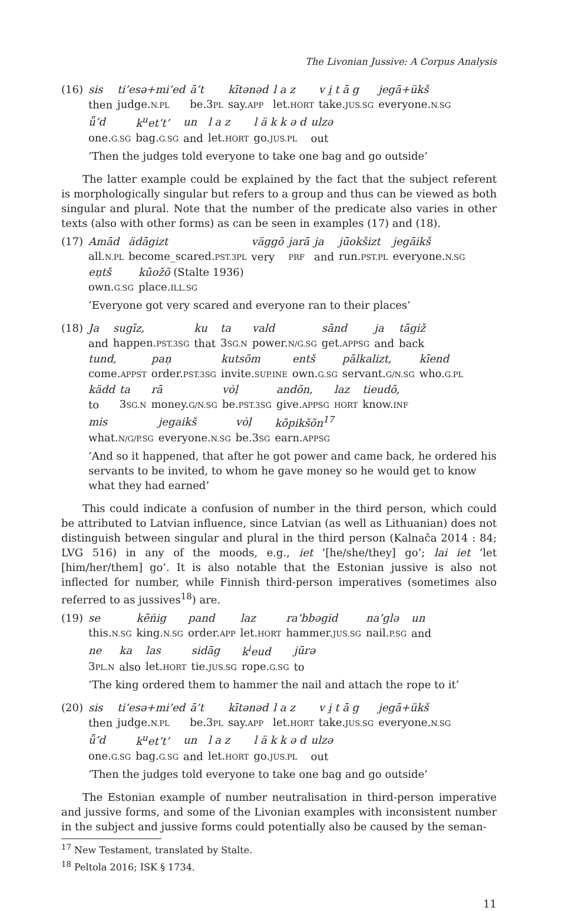The Livonian Jussive: A Corpus Analysis
(16)
| sis | ti’esə+mi’ed | ā’t | kītənəd | l a z | v i̯ t ā g | jegā+ükš |
| then | judge. N.PL | be.3 PL | say. APP | let. HORT | take. JUS.SG | everyone. N.SG |
| ǖ’d | k<sup>u</sup>et’t’ | un | l a z | l ä k k ə d | ulzə |
| one. G.SG | bag. G.SG | and | let. HORT | go. JUS.PL | out |
’Then the judges told everyone to take one bag and go outside’
The latter example could be explained by the fact that the subject referent is morphologically singular but refers to a group and thus can be viewed as both singular and plural. Note that the number of the predicate also varies in other texts (also with other forms) as can be seen in examples (17) and (18).
(17)
| Amād | ädāgizt | väggõ | jarā | ja | jūokšizt | jegāikš |
| all. N.PL | become_scared. PST.3PL | very | PRF | and | run. PST.PL | everyone. N.SG |
| eņtš | kūožõ (Stalte 1936) |
| own. G.SG | place. ILL.SG |
’Everyone got very scared and everyone ran to their places’
(18)
| Ja | sugīz, | ku | ta | vald | sānd | ja | tāgiž |
| and | happen. PST.3SG | that | 3 SG.N | power. N/G.SG | get. APPSG | and | back |
| tund, | paņ | kutsõm | entš | pālkalizt, | kīend |
| come. APPST | order. PST.3SG | invite. SUP.INE | own. G.SG | servant. G/N.SG | who. G.PL |
| kädd | ta | rā | vȯļ | andõn, | laz | tieudõ, |
| to | 3 SG.N | money. G/N.SG | be. PST.3SG | give. APPSG | HORT | know. INF |
| mis | jegaikš | vȯļ | kōpikšõn<sup>17</sup> |
| what. N/G/P.SG | everyone. N.SG | be.3 SG | earn. APPSG |
’And so it happened, that after he got power and came back, he ordered his servants to be invited, to whom he gave money so he would get to know what they had earned’
This could indicate a confusion of number in the third person, which could be attributed to Latvian influence, since Latvian (as well as Lithuanian) does not distinguish between singular and plural in the third person (Kalnača 2014 : 84; LVG 516) in any of the moods, e.g., iet ’[he/she/they] go’; lai iet ’let [him/her/them] go’. It is also notable that the Estonian jussive is also not inflected for number, while Finnish third-person imperatives (sometimes also referred to as jussives<sup>18</sup>) are.
(19)
| se | kēńig | pand | laz | ra’bbəgid | na’glə | un |
| this. N.SG | king. N.SG | order. APP | let. HORT | hammer. JUS.SG | nail. P.SG | and |
| ne | ka | las | sidāg | k<sup>i</sup>eud | jūrə |
| 3 PL.N | also | let. HORT | tie. JUS.SG | rope. G.SG | to |
’The king ordered them to hammer the nail and attach the rope to it’
(20)
| sis | ti’esə+mi’ed | ā’t | kītənəd | l a z | v i̯ t ā g | jegā+ükš |
| then | judge. N.PL | be.3 PL | say. APP | let. HORT | take. JUS.SG | everyone. N.SG |
| ǖ’d | k<sup>u</sup>et’t’ | un | l a z | l ä k k ə d | ulzə |
| one. G.SG | bag. G.SG | and | let. HORT | go. JUS.PL | out |
’Then the judges told everyone to take one bag and go outside’
The Estonian example of number neutralisation in third-person imperative and jussive forms, and some of the Livonian examples with inconsistent number in the subject and jussive forms could potentially also be caused by the seman-
<sup>17</sup> New Testament, translated by Stalte.
<sup>18</sup> Peltola 2016; ISK § 1734.
11